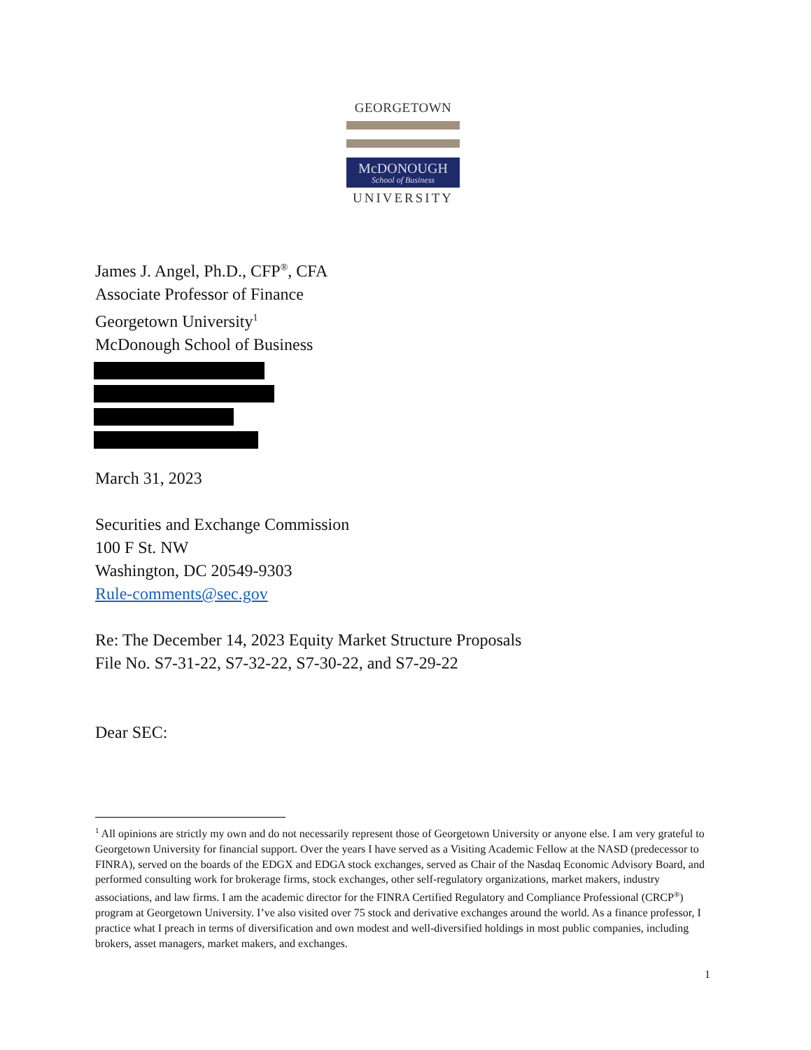GEORGETOWN
McDONOUGH
School of Business
UNIVERSITY
James J. Angel, Ph.D., CFP<sup>®</sup>, CFA
Associate Professor of Finance
Georgetown University<sup>1</sup>
McDonough School of Business
March 31, 2023
Securities and Exchange Commission
100 F St. NW
Washington, DC 20549-9303
Rule-comments@sec.gov
Re: The December 14, 2023 Equity Market Structure Proposals
File No. S7-31-22, S7-32-22, S7-30-22, and S7-29-22
Dear SEC:
<sup>1</sup> All opinions are strictly my own and do not necessarily represent those of Georgetown University or anyone else. I am very grateful to Georgetown University for financial support. Over the years I have served as a Visiting Academic Fellow at the NASD (predecessor to FINRA), served on the boards of the EDGX and EDGA stock exchanges, served as Chair of the Nasdaq Economic Advisory Board, and performed consulting work for brokerage firms, stock exchanges, other self-regulatory organizations, market makers, industry associations, and law firms. I am the academic director for the FINRA Certified Regulatory and Compliance Professional (CRCP<sup>®</sup>) program at Georgetown University. I’ve also visited over 75 stock and derivative exchanges around the world. As a finance professor, I practice what I preach in terms of diversification and own modest and well-diversified holdings in most public companies, including brokers, asset managers, market makers, and exchanges.
1